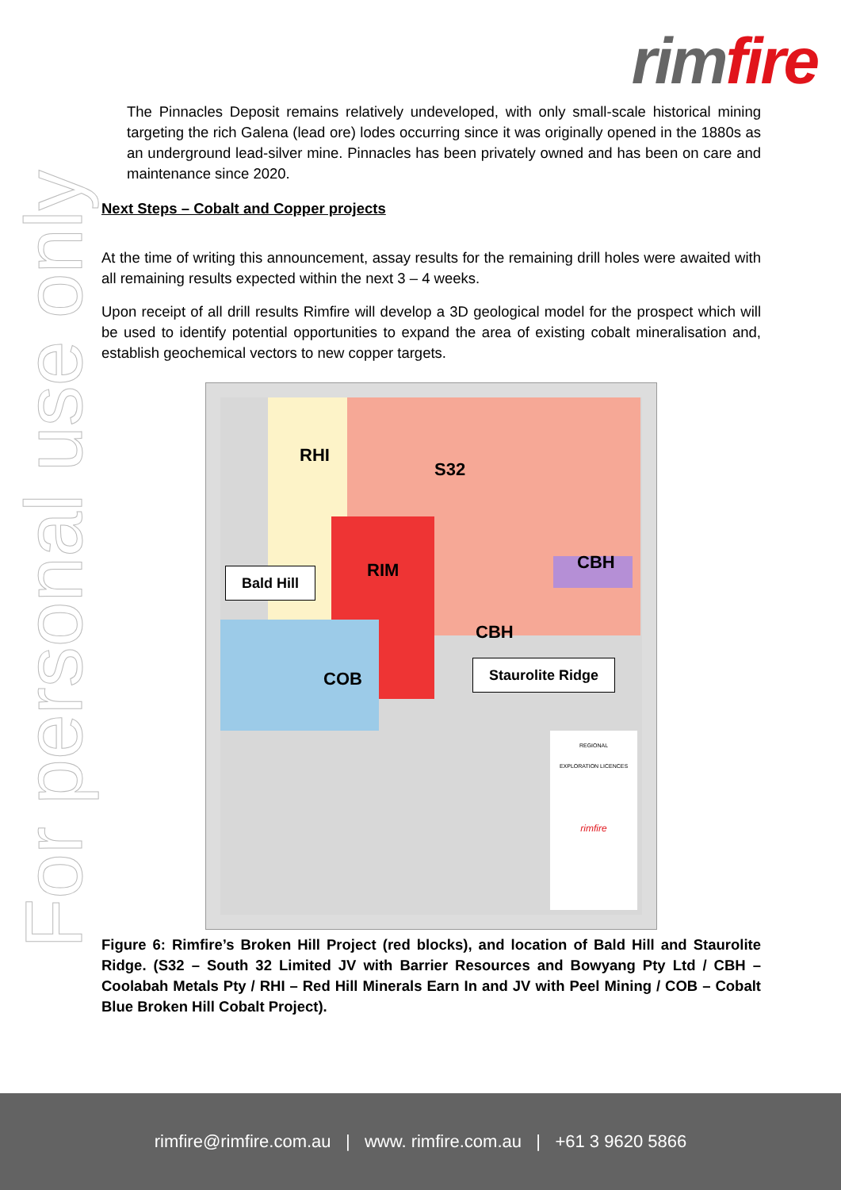rim fire
For personal use only
The Pinnacles Deposit remains relatively undeveloped, with only small-scale historical mining targeting the rich Galena (lead ore) lodes occurring since it was originally opened in the 1880s as an underground lead-silver mine. Pinnacles has been privately owned and has been on care and maintenance since 2020.
Next Steps – Cobalt and Copper projects
At the time of writing this announcement, assay results for the remaining drill holes were awaited with all remaining results expected within the next 3 – 4 weeks.
Upon receipt of all drill results Rimfire will develop a 3D geological model for the prospect which will be used to identify potential opportunities to expand the area of existing cobalt mineralisation and, establish geochemical vectors to new copper targets.
RHI
S32
RIM CBH
CBH
COB
Bald Hill
Staurolite Ridge
REGIONAL
EXPLORATION LICENCES
rimfire
Figure 6: Rimfire’s Broken Hill Project (red blocks), and location of Bald Hill and Staurolite Ridge. (S32 – South 32 Limited JV with Barrier Resources and Bowyang Pty Ltd / CBH – Coolabah Metals Pty / RHI – Red Hill Minerals Earn In and JV with Peel Mining / COB – Cobalt Blue Broken Hill Cobalt Project).
rimfire@rimfire.com.au | www. rimfire.com.au | +61 3 9620 5866